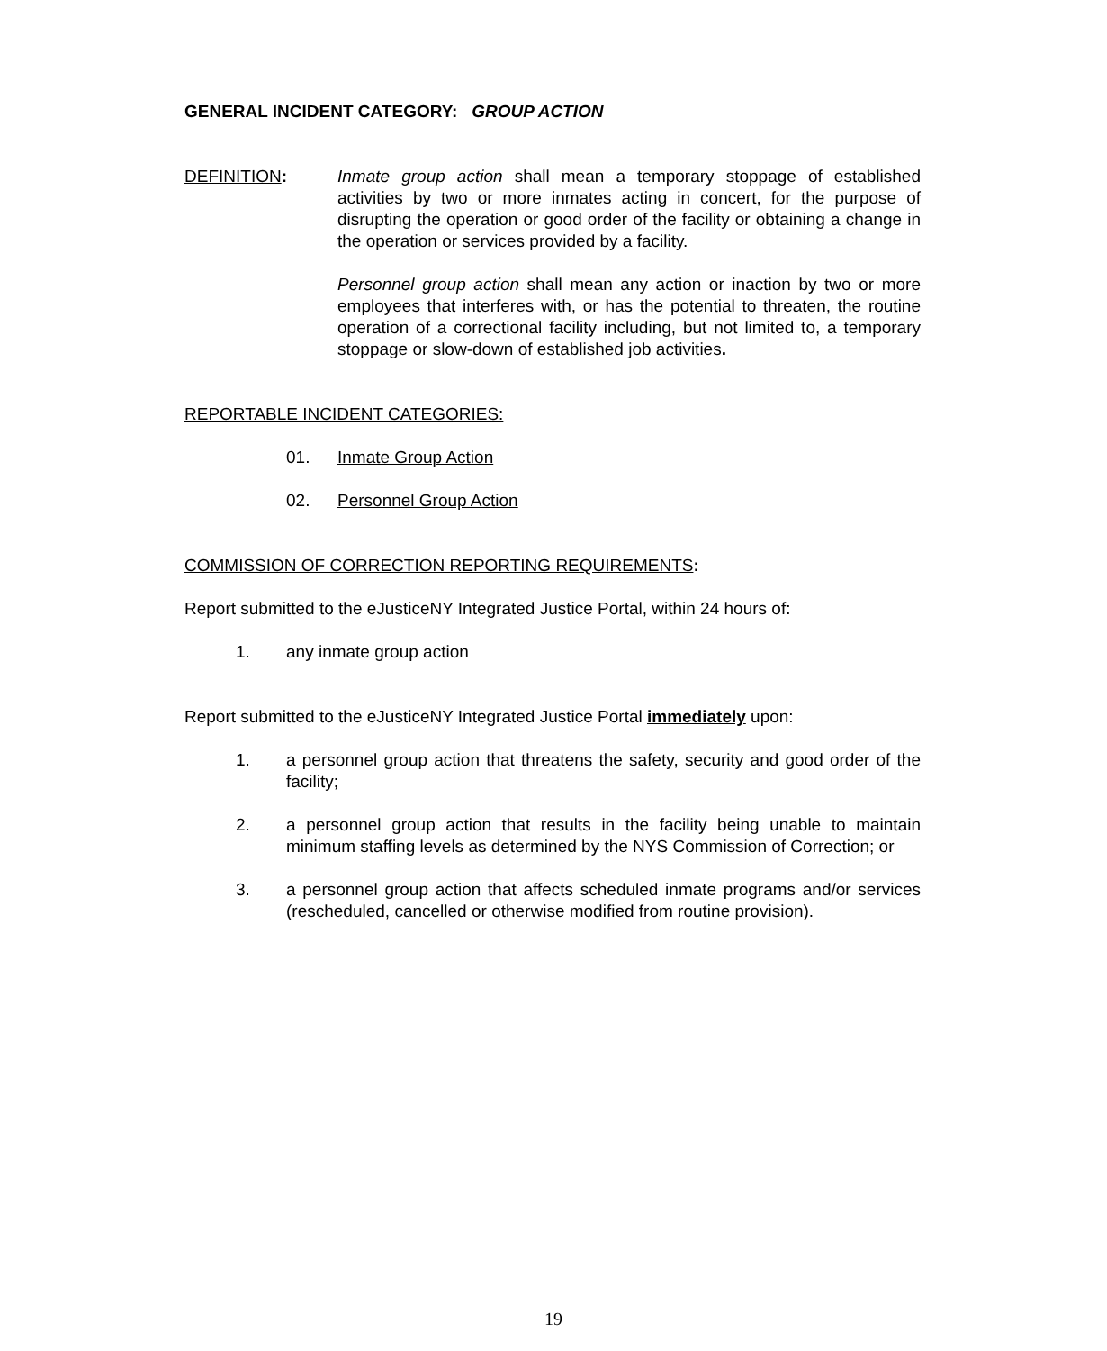GENERAL INCIDENT CATEGORY: GROUP ACTION
DEFINITION: Inmate group action shall mean a temporary stoppage of established activities by two or more inmates acting in concert, for the purpose of disrupting the operation or good order of the facility or obtaining a change in the operation or services provided by a facility.
Personnel group action shall mean any action or inaction by two or more employees that interferes with, or has the potential to threaten, the routine operation of a correctional facility including, but not limited to, a temporary stoppage or slow-down of established job activities.
REPORTABLE INCIDENT CATEGORIES:
01. Inmate Group Action
02. Personnel Group Action
COMMISSION OF CORRECTION REPORTING REQUIREMENTS:
Report submitted to the eJusticeNY Integrated Justice Portal, within 24 hours of:
1. any inmate group action
Report submitted to the eJusticeNY Integrated Justice Portal immediately upon:
1. a personnel group action that threatens the safety, security and good order of the facility;
2. a personnel group action that results in the facility being unable to maintain minimum staffing levels as determined by the NYS Commission of Correction; or
3. a personnel group action that affects scheduled inmate programs and/or services (rescheduled, cancelled or otherwise modified from routine provision).
19